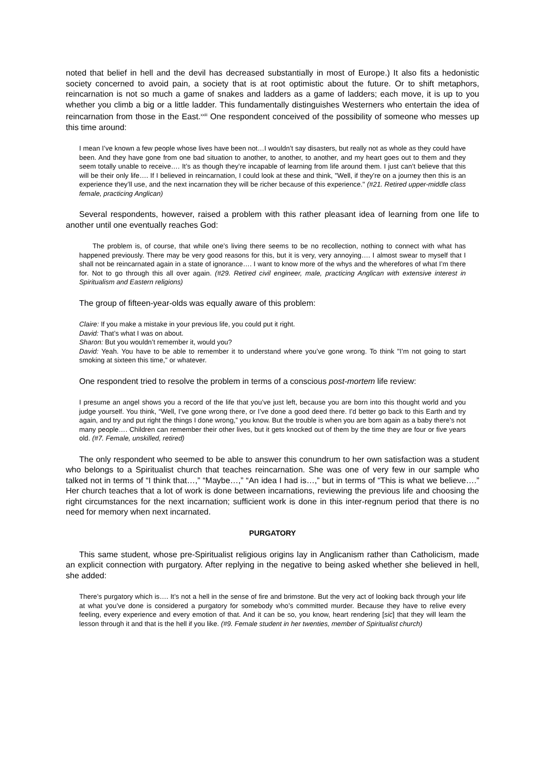noted that belief in hell and the devil has decreased substantially in most of Europe.) It also fits a hedonistic society concerned to avoid pain, a society that is at root optimistic about the future. Or to shift metaphors, reincarnation is not so much a game of snakes and ladders as a game of ladders; each move, it is up to you whether you climb a big or a little ladder. This fundamentally distinguishes Westerners who entertain the idea of reincarnation from those in the East.<sup>xxiii</sup> One respondent conceived of the possibility of someone who messes up this time around:
I mean I’ve known a few people whose lives have been not…I wouldn’t say disasters, but really not as whole as they could have been. And they have gone from one bad situation to another, to another, to another, and my heart goes out to them and they seem totally unable to receive…. It’s as though they’re incapable of learning from life around them. I just can’t believe that this will be their only life…. If I believed in reincarnation, I could look at these and think, "Well, if they’re on a journey then this is an experience they’ll use, and the next incarnation they will be richer because of this experience." (#21. Retired upper-middle class female, practicing Anglican)
Several respondents, however, raised a problem with this rather pleasant idea of learning from one life to another until one eventually reaches God:
The problem is, of course, that while one’s living there seems to be no recollection, nothing to connect with what has happened previously. There may be very good reasons for this, but it is very, very annoying…. I almost swear to myself that I shall not be reincarnated again in a state of ignorance…. I want to know more of the whys and the wherefores of what I’m there for. Not to go through this all over again. (#29. Retired civil engineer, male, practicing Anglican with extensive interest in Spiritualism and Eastern religions)
The group of fifteen-year-olds was equally aware of this problem:
Claire: If you make a mistake in your previous life, you could put it right.
David: That’s what I was on about.
Sharon: But you wouldn’t remember it, would you?
David: Yeah. You have to be able to remember it to understand where you’ve gone wrong. To think "I’m not going to start smoking at sixteen this time," or whatever.
One respondent tried to resolve the problem in terms of a conscious post-mortem life review:
I presume an angel shows you a record of the life that you’ve just left, because you are born into this thought world and you judge yourself. You think, “Well, I’ve gone wrong there, or I’ve done a good deed there. I’d better go back to this Earth and try again, and try and put right the things I done wrong,” you know. But the trouble is when you are born again as a baby there’s not many people…. Children can remember their other lives, but it gets knocked out of them by the time they are four or five years old. (#7. Female, unskilled, retired)
The only respondent who seemed to be able to answer this conundrum to her own satisfaction was a student who belongs to a Spiritualist church that teaches reincarnation. She was one of very few in our sample who talked not in terms of “I think that…,” “Maybe…,” “An idea I had is…,” but in terms of “This is what we believe….” Her church teaches that a lot of work is done between incarnations, reviewing the previous life and choosing the right circumstances for the next incarnation; sufficient work is done in this inter-regnum period that there is no need for memory when next incarnated.
PURGATORY
This same student, whose pre-Spiritualist religious origins lay in Anglicanism rather than Catholicism, made an explicit connection with purgatory. After replying in the negative to being asked whether she believed in hell, she added:
There’s purgatory which is…. It’s not a hell in the sense of fire and brimstone. But the very act of looking back through your life at what you’ve done is considered a purgatory for somebody who’s committed murder. Because they have to relive every feeling, every experience and every emotion of that. And it can be so, you know, heart rendering [sic] that they will learn the lesson through it and that is the hell if you like. (#9. Female student in her twenties, member of Spiritualist church)